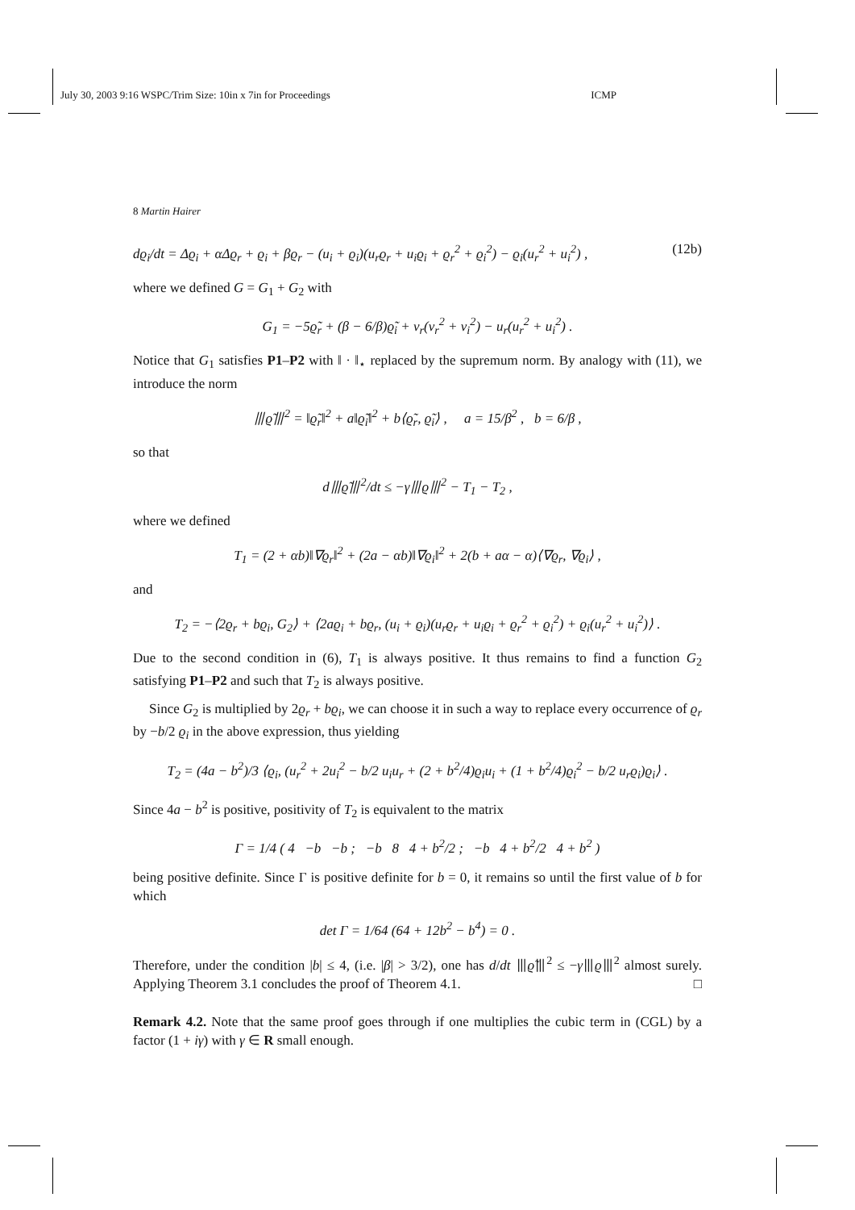July 30, 2003 9:16 WSPC/Trim Size: 10in x 7in for Proceedings ICMP
8 Martin Hairer
dϱ<sub>i</sub>/dt = Δϱ<sub>i</sub> + αΔϱ<sub>r</sub> + ϱ<sub>i</sub> + βϱ<sub>r</sub> − (u<sub>i</sub> + ϱ<sub>i</sub>)(u<sub>r</sub>ϱ<sub>r</sub> + u<sub>i</sub>ϱ<sub>i</sub> + ϱ<sub>r</sub><sup>2</sup> + ϱ<sub>i</sub><sup>2</sup>) − ϱ<sub>i</sub>(u<sub>r</sub><sup>2</sup> + u<sub>i</sub><sup>2</sup>) , (12b)
where we defined G = G<sub>1</sub> + G<sub>2</sub> with
G<sub>1</sub> = −5ϱ̃<sub>r</sub> + (β − 6/β)ϱ̃<sub>i</sub> + v<sub>r</sub>(v<sub>r</sub><sup>2</sup> + v<sub>i</sub><sup>2</sup>) − u<sub>r</sub>(u<sub>r</sub><sup>2</sup> + u<sub>i</sub><sup>2</sup>) .
Notice that G<sub>1</sub> satisfies P1–P2 with ‖ · ‖<sub>⋆</sub> replaced by the supremum norm. By analogy with (11), we introduce the norm
⦀ϱ̃⦀<sup>2</sup> = ‖ϱ̃<sub>r</sub>‖<sup>2</sup> + a‖ϱ̃<sub>i</sub>‖<sup>2</sup> + b⟨ϱ̃<sub>r</sub>, ϱ̃<sub>i</sub>⟩ , a = 15/β<sup>2</sup> , b = 6/β ,
so that
d⦀ϱ̃⦀<sup>2</sup>/dt ≤ −γ⦀ϱ⦀<sup>2</sup> − T<sub>1</sub> − T<sub>2</sub> ,
where we defined
T<sub>1</sub> = (2 + αb)‖∇ϱ<sub>r</sub>‖<sup>2</sup> + (2a − αb)‖∇ϱ<sub>i</sub>‖<sup>2</sup> + 2(b + aα − α)⟨∇ϱ<sub>r</sub>, ∇ϱ<sub>i</sub>⟩ ,
and
T<sub>2</sub> = −⟨2ϱ<sub>r</sub> + bϱ<sub>i</sub>, G<sub>2</sub>⟩ + ⟨2aϱ<sub>i</sub> + bϱ<sub>r</sub>, (u<sub>i</sub> + ϱ<sub>i</sub>)(u<sub>r</sub>ϱ<sub>r</sub> + u<sub>i</sub>ϱ<sub>i</sub> + ϱ<sub>r</sub><sup>2</sup> + ϱ<sub>i</sub><sup>2</sup>) + ϱ<sub>i</sub>(u<sub>r</sub><sup>2</sup> + u<sub>i</sub><sup>2</sup>)⟩ .
Due to the second condition in (6), T<sub>1</sub> is always positive. It thus remains to find a function G<sub>2</sub> satisfying P1–P2 and such that T<sub>2</sub> is always positive.
Since G<sub>2</sub> is multiplied by 2ϱ<sub>r</sub> + bϱ<sub>i</sub>, we can choose it in such a way to replace every occurrence of ϱ<sub>r</sub> by −b/2 ϱ<sub>i</sub> in the above expression, thus yielding
T<sub>2</sub> = (4a − b<sup>2</sup>)/3 ⟨ϱ<sub>i</sub>, (u<sub>r</sub><sup>2</sup> + 2u<sub>i</sub><sup>2</sup> − b/2 u<sub>i</sub>u<sub>r</sub> + (2 + b<sup>2</sup>/4)ϱ<sub>i</sub>u<sub>i</sub> + (1 + b<sup>2</sup>/4)ϱ<sub>i</sub><sup>2</sup> − b/2 u<sub>r</sub>ϱ<sub>i</sub>)ϱ<sub>i</sub>⟩ .
Since 4a − b<sup>2</sup> is positive, positivity of T<sub>2</sub> is equivalent to the matrix
Γ = 1/4 ( 4 −b −b ; −b 8 4 + b<sup>2</sup>/2 ; −b 4 + b<sup>2</sup>/2 4 + b<sup>2</sup> )
being positive definite. Since Γ is positive definite for b = 0, it remains so until the first value of b for which
det Γ = 1/64 (64 + 12b<sup>2</sup> − b<sup>4</sup>) = 0 .
Therefore, under the condition |b| ≤ 4, (i.e. |β| > 3/2), one has d/dt ⦀ϱ̃⦀<sup>2</sup> ≤ −γ⦀ϱ⦀<sup>2</sup> almost surely. Applying Theorem 3.1 concludes the proof of Theorem 4.1. □
Remark 4.2. Note that the same proof goes through if one multiplies the cubic term in (CGL) by a factor (1 + iγ) with γ ∈ R small enough.